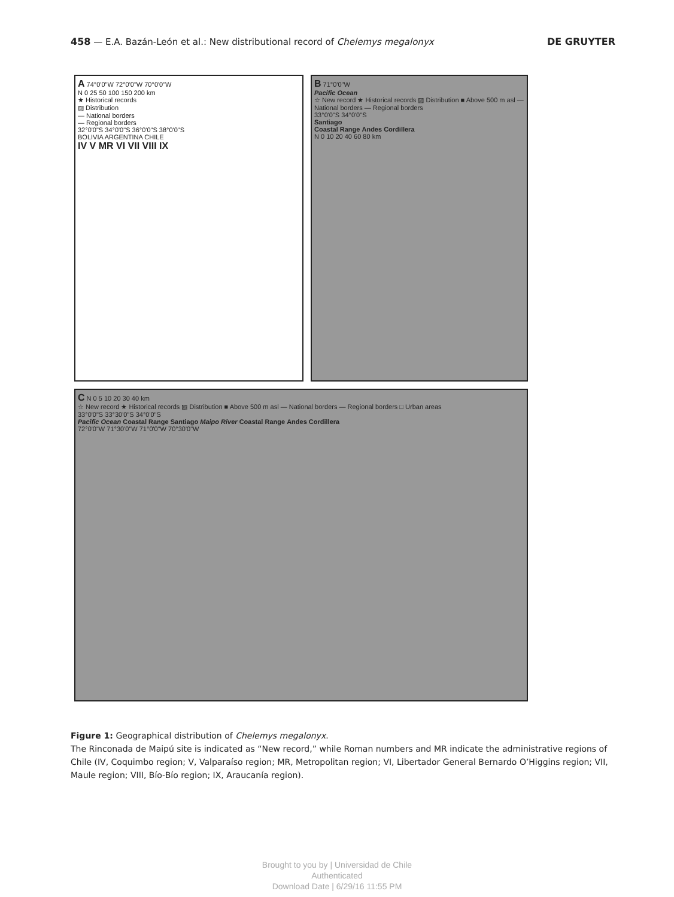458 — E.A. Bazán-León et al.: New distributional record of Chelemys megalonyx DE GRUYTER
A 74°0'0"W 72°0'0"W 70°0'0"W
N 0 25 50 100 150 200 km
★ Historical records
▨ Distribution
— National borders
— Regional borders
32°0'0"S 34°0'0"S 36°0'0"S 38°0'0"S
BOLIVIA ARGENTINA CHILE
IV V MR VI VII VIII IX
B 71°0'0"W
Pacific Ocean
☆ New record ★ Historical records ▨ Distribution ■ Above 500 m asl — National borders — Regional borders
33°0'0"S 34°0'0"S
Santiago
Coastal Range Andes Cordillera
N 0 10 20 40 60 80 km
C N 0 5 10 20 30 40 km
☆ New record ★ Historical records ▨ Distribution ■ Above 500 m asl — National borders — Regional borders □ Urban areas
33°0'0"S 33°30'0"S 34°0'0"S
Pacific Ocean Coastal Range Santiago Maipo River Coastal Range Andes Cordillera
72°0'0"W 71°30'0"W 71°0'0"W 70°30'0"W
Figure 1: Geographical distribution of Chelemys megalonyx.
The Rinconada de Maipú site is indicated as “New record,” while Roman numbers and MR indicate the administrative regions of Chile (IV, Coquimbo region; V, Valparaíso region; MR, Metropolitan region; VI, Libertador General Bernardo O’Higgins region; VII, Maule region; VIII, Bío-Bío region; IX, Araucanía region).
Brought to you by | Universidad de Chile
Authenticated
Download Date | 6/29/16 11:55 PM